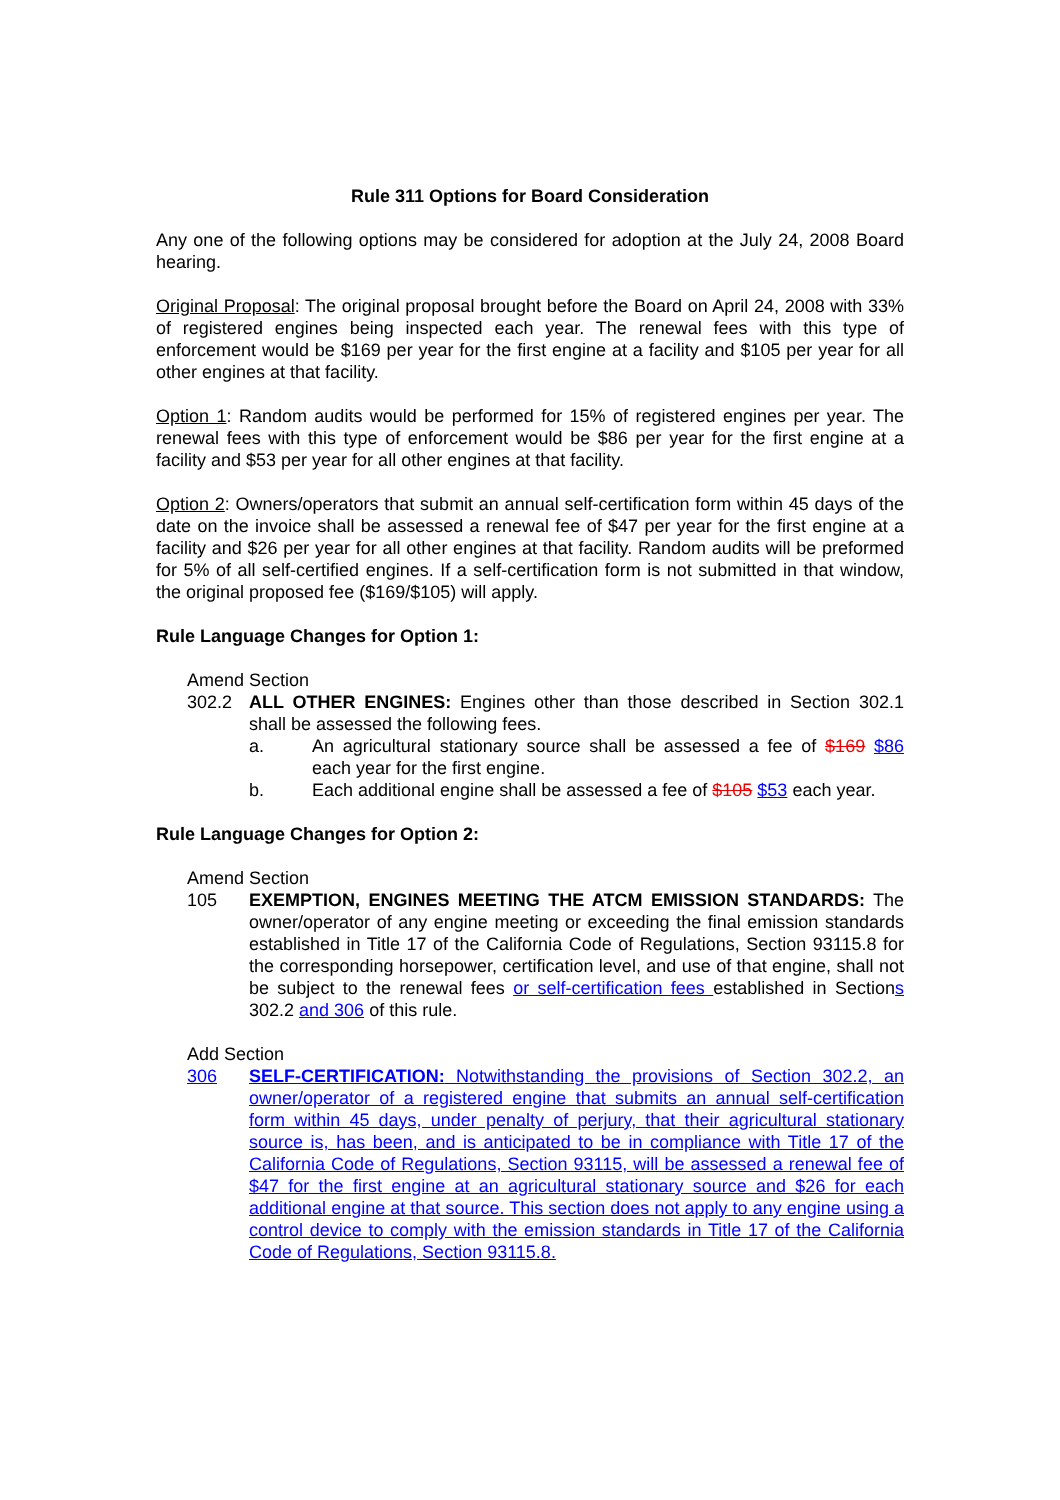Rule 311 Options for Board Consideration
Any one of the following options may be considered for adoption at the July 24, 2008 Board hearing.
Original Proposal: The original proposal brought before the Board on April 24, 2008 with 33% of registered engines being inspected each year. The renewal fees with this type of enforcement would be $169 per year for the first engine at a facility and $105 per year for all other engines at that facility.
Option 1: Random audits would be performed for 15% of registered engines per year. The renewal fees with this type of enforcement would be $86 per year for the first engine at a facility and $53 per year for all other engines at that facility.
Option 2: Owners/operators that submit an annual self-certification form within 45 days of the date on the invoice shall be assessed a renewal fee of $47 per year for the first engine at a facility and $26 per year for all other engines at that facility. Random audits will be preformed for 5% of all self-certified engines. If a self-certification form is not submitted in that window, the original proposed fee ($169/$105) will apply.
Rule Language Changes for Option 1:
Amend Section
302.2 ALL OTHER ENGINES: Engines other than those described in Section 302.1 shall be assessed the following fees.
a. An agricultural stationary source shall be assessed a fee of $169 $86 each year for the first engine.
b. Each additional engine shall be assessed a fee of $105 $53 each year.
Rule Language Changes for Option 2:
Amend Section
105 EXEMPTION, ENGINES MEETING THE ATCM EMISSION STANDARDS: The owner/operator of any engine meeting or exceeding the final emission standards established in Title 17 of the California Code of Regulations, Section 93115.8 for the corresponding horsepower, certification level, and use of that engine, shall not be subject to the renewal fees or self-certification fees established in Sections 302.2 and 306 of this rule.
Add Section
306 SELF-CERTIFICATION: Notwithstanding the provisions of Section 302.2, an owner/operator of a registered engine that submits an annual self-certification form within 45 days, under penalty of perjury, that their agricultural stationary source is, has been, and is anticipated to be in compliance with Title 17 of the California Code of Regulations, Section 93115, will be assessed a renewal fee of $47 for the first engine at an agricultural stationary source and $26 for each additional engine at that source. This section does not apply to any engine using a control device to comply with the emission standards in Title 17 of the California Code of Regulations, Section 93115.8.